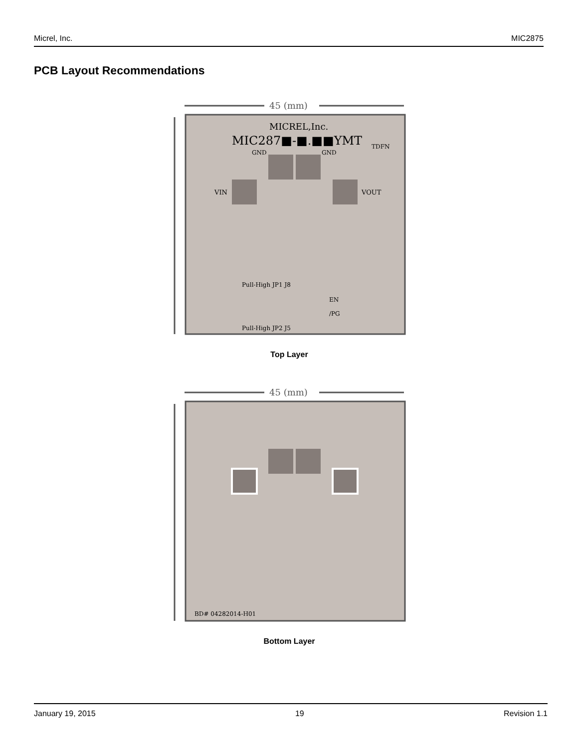Micrel, Inc. MIC2875
PCB Layout Recommendations
45 (mm)
MICREL,Inc.
MIC287■-■.■■YMT
TDFN
GND
GND
VIN
VOUT
Pull-High JP1 J8
EN
/PG
Pull-High JP2 J5
Top Layer
45 (mm)
BD# 04282014-H01
Bottom Layer
January 19, 2015 19 Revision 1.1